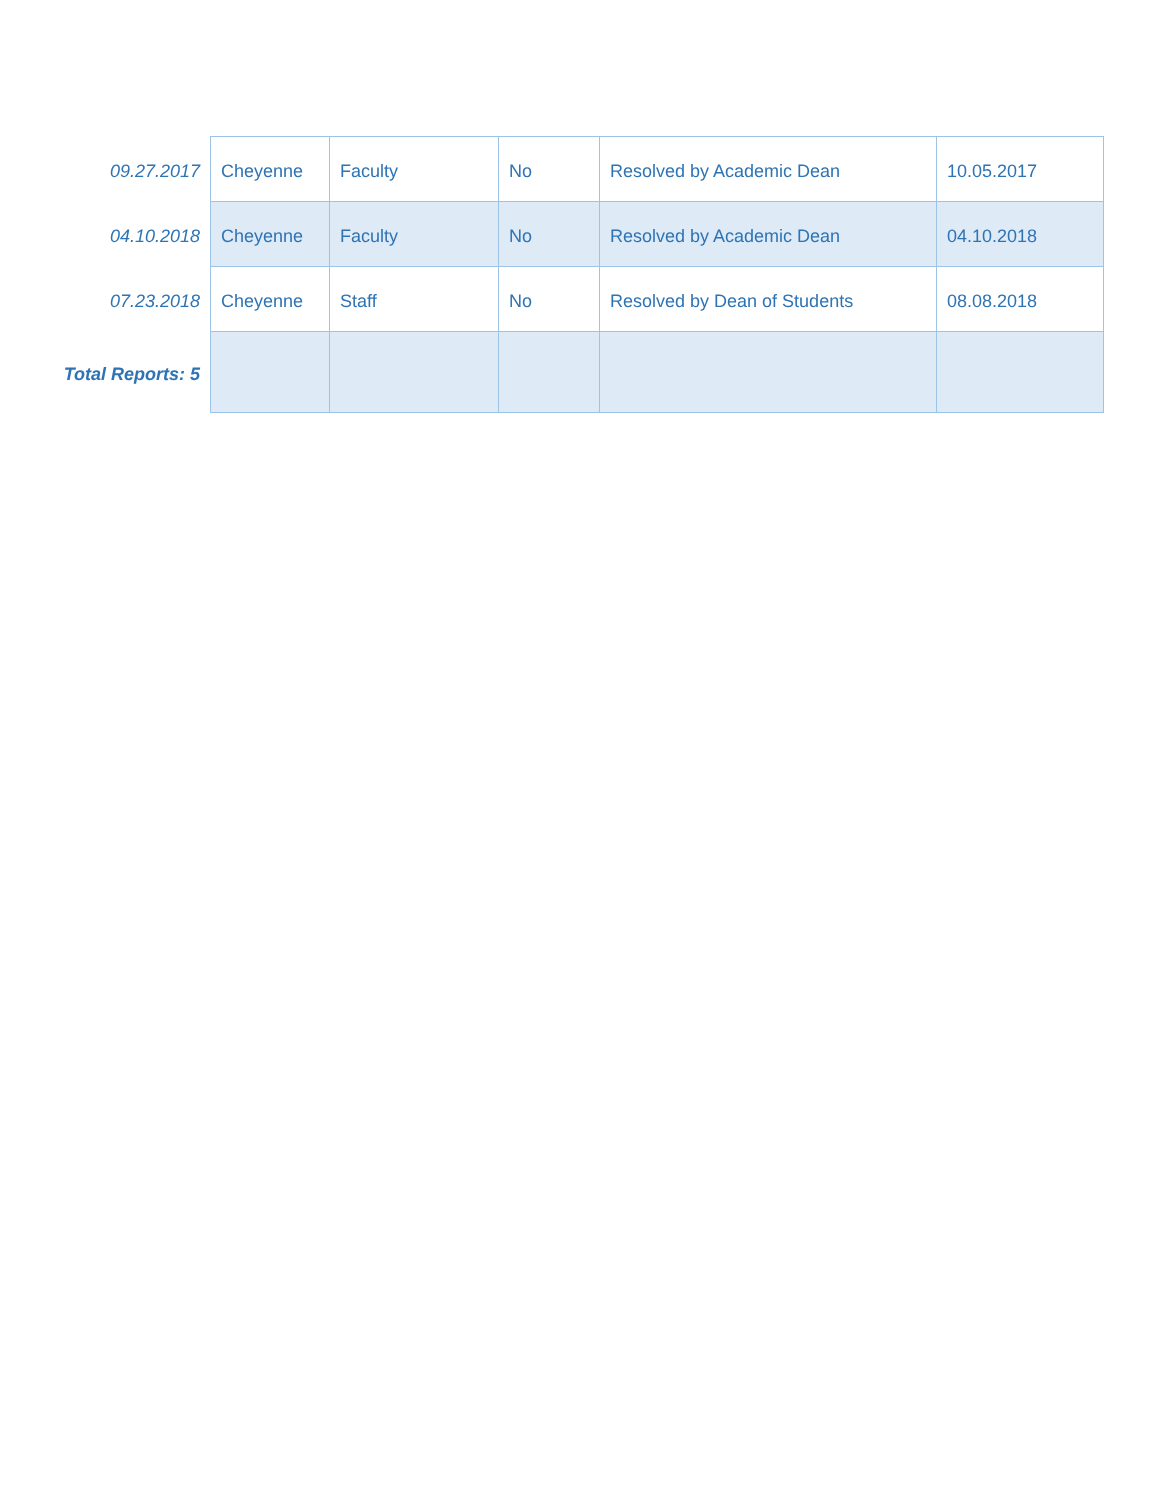| 09.27.2017 | Cheyenne | Faculty | No | Resolved by Academic Dean | 10.05.2017 |
| 04.10.2018 | Cheyenne | Faculty | No | Resolved by Academic Dean | 04.10.2018 |
| 07.23.2018 | Cheyenne | Staff | No | Resolved by Dean of Students | 08.08.2018 |
| Total Reports: 5 | | | | | |